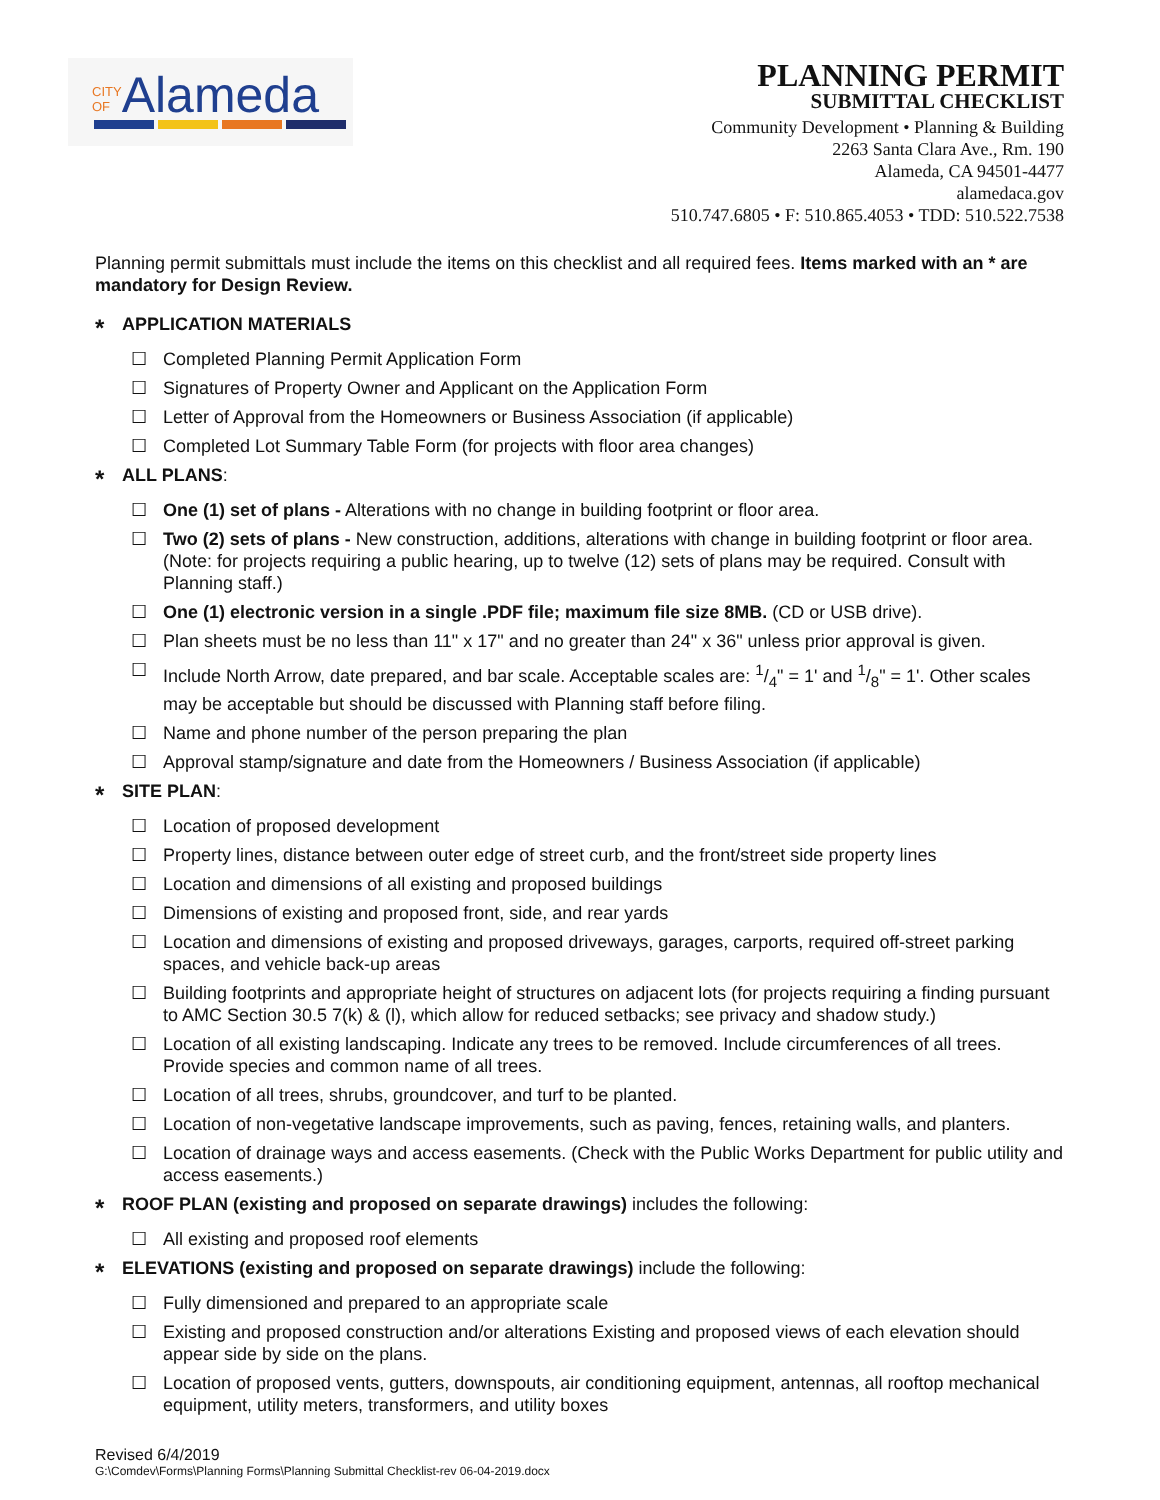CITY
OFAlameda
PLANNING PERMIT
SUBMITTAL CHECKLIST
Community Development • Planning & Building
2263 Santa Clara Ave., Rm. 190
Alameda, CA 94501-4477
alamedaca.gov
510.747.6805 • F: 510.865.4053 • TDD: 510.522.7538
Planning permit submittals must include the items on this checklist and all required fees. Items marked with an * are mandatory for Design Review.
* APPLICATION MATERIALS
☐ Completed Planning Permit Application Form
☐ Signatures of Property Owner and Applicant on the Application Form
☐ Letter of Approval from the Homeowners or Business Association (if applicable)
☐ Completed Lot Summary Table Form (for projects with floor area changes)
* ALL PLANS:
☐ One (1) set of plans - Alterations with no change in building footprint or floor area.
☐ Two (2) sets of plans - New construction, additions, alterations with change in building footprint or floor area. (Note: for projects requiring a public hearing, up to twelve (12) sets of plans may be required. Consult with Planning staff.)
☐ One (1) electronic version in a single .PDF file; maximum file size 8MB. (CD or USB drive).
☐ Plan sheets must be no less than 11" x 17" and no greater than 24" x 36" unless prior approval is given.
☐ Include North Arrow, date prepared, and bar scale. Acceptable scales are: 1/4" = 1' and 1/8" = 1'. Other scales may be acceptable but should be discussed with Planning staff before filing.
☐ Name and phone number of the person preparing the plan
☐ Approval stamp/signature and date from the Homeowners / Business Association (if applicable)
* SITE PLAN:
☐ Location of proposed development
☐ Property lines, distance between outer edge of street curb, and the front/street side property lines
☐ Location and dimensions of all existing and proposed buildings
☐ Dimensions of existing and proposed front, side, and rear yards
☐ Location and dimensions of existing and proposed driveways, garages, carports, required off-street parking spaces, and vehicle back-up areas
☐ Building footprints and appropriate height of structures on adjacent lots (for projects requiring a finding pursuant to AMC Section 30.5 7(k) & (l), which allow for reduced setbacks; see privacy and shadow study.)
☐ Location of all existing landscaping. Indicate any trees to be removed. Include circumferences of all trees. Provide species and common name of all trees.
☐ Location of all trees, shrubs, groundcover, and turf to be planted.
☐ Location of non-vegetative landscape improvements, such as paving, fences, retaining walls, and planters.
☐ Location of drainage ways and access easements. (Check with the Public Works Department for public utility and access easements.)
* ROOF PLAN (existing and proposed on separate drawings) includes the following:
☐ All existing and proposed roof elements
* ELEVATIONS (existing and proposed on separate drawings) include the following:
☐ Fully dimensioned and prepared to an appropriate scale
☐ Existing and proposed construction and/or alterations Existing and proposed views of each elevation should appear side by side on the plans.
☐ Location of proposed vents, gutters, downspouts, air conditioning equipment, antennas, all rooftop mechanical equipment, utility meters, transformers, and utility boxes
Revised 6/4/2019
G:\Comdev\Forms\Planning Forms\Planning Submittal Checklist-rev 06-04-2019.docx